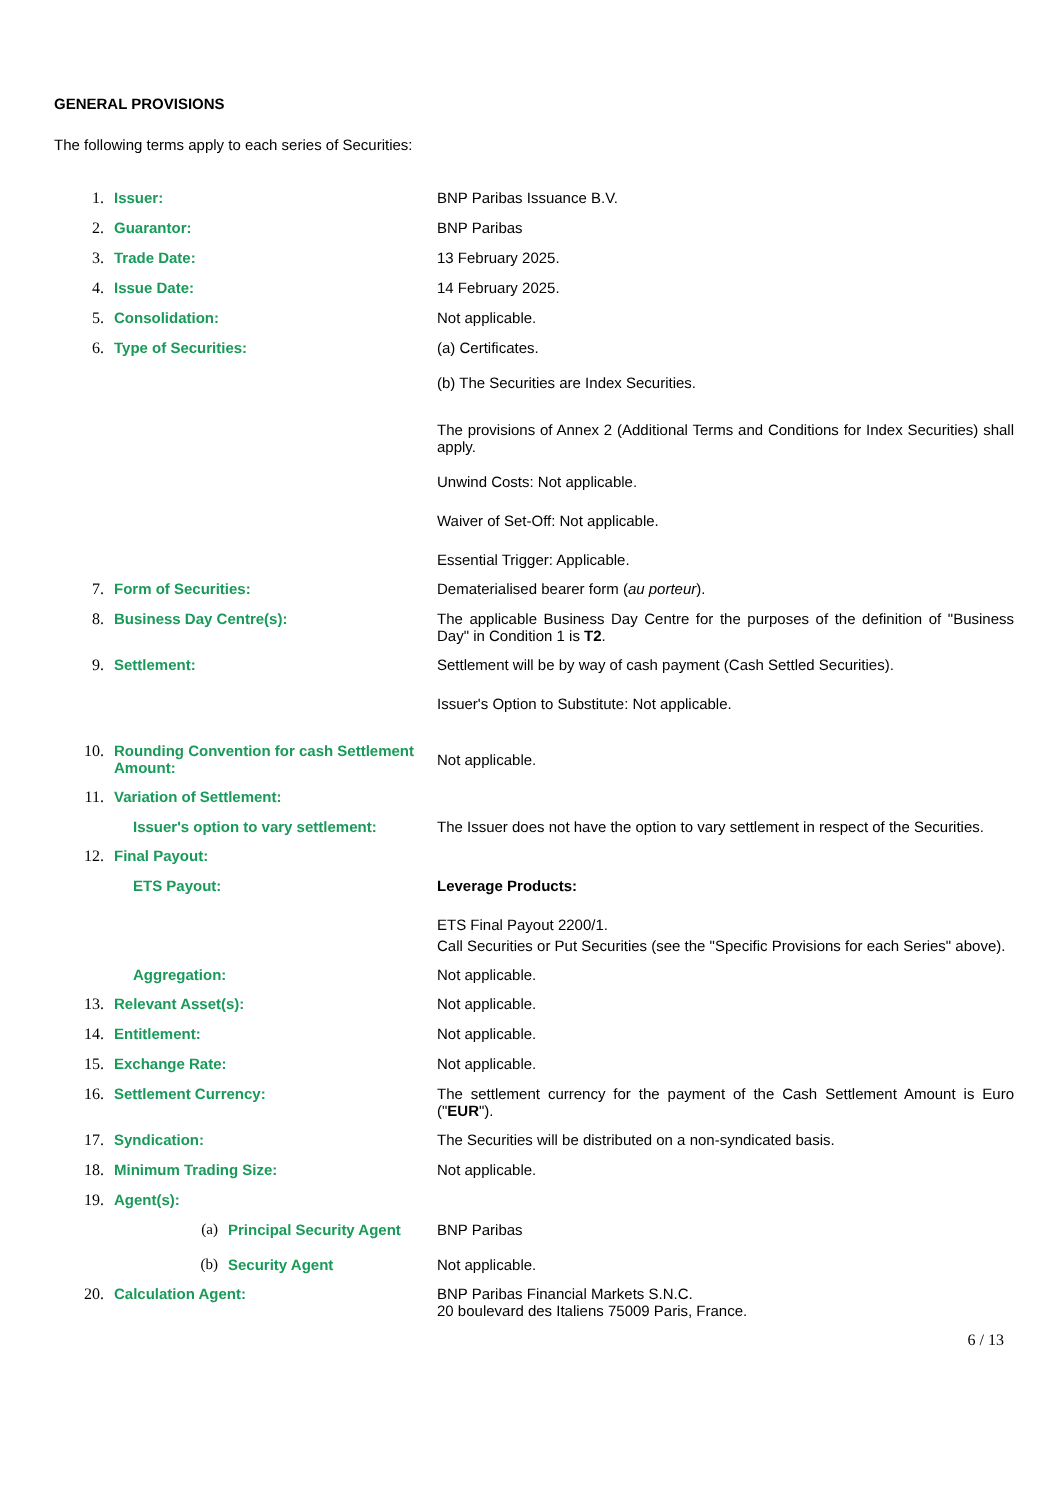GENERAL PROVISIONS
The following terms apply to each series of Securities:
1. Issuer: BNP Paribas Issuance B.V.
2. Guarantor: BNP Paribas
3. Trade Date: 13 February 2025.
4. Issue Date: 14 February 2025.
5. Consolidation: Not applicable.
6. Type of Securities: (a) Certificates.
(b) The Securities are Index Securities.
The provisions of Annex 2 (Additional Terms and Conditions for Index Securities) shall apply.
Unwind Costs: Not applicable.
Waiver of Set-Off: Not applicable.
Essential Trigger: Applicable.
7. Form of Securities: Dematerialised bearer form (au porteur).
8. Business Day Centre(s): The applicable Business Day Centre for the purposes of the definition of "Business Day" in Condition 1 is T2.
9. Settlement: Settlement will be by way of cash payment (Cash Settled Securities).
Issuer's Option to Substitute: Not applicable.
10. Rounding Convention for cash Settlement Amount:
Not applicable.
11. Variation of Settlement:
Issuer's option to vary settlement:
The Issuer does not have the option to vary settlement in respect of the Securities.
12. Final Payout:
ETS Payout: Leverage Products:
ETS Final Payout 2200/1.
Call Securities or Put Securities (see the "Specific Provisions for each Series" above).
Aggregation: Not applicable.
13. Relevant Asset(s): Not applicable.
14. Entitlement: Not applicable.
15. Exchange Rate: Not applicable.
16. Settlement Currency: The settlement currency for the payment of the Cash Settlement Amount is Euro ("EUR").
17. Syndication: The Securities will be distributed on a non-syndicated basis.
18. Minimum Trading Size: Not applicable.
19. Agent(s):
(a) Principal Security Agent BNP Paribas
(b) Security Agent Not applicable.
20. Calculation Agent: BNP Paribas Financial Markets S.N.C.
20 boulevard des Italiens 75009 Paris, France.
6 / 13